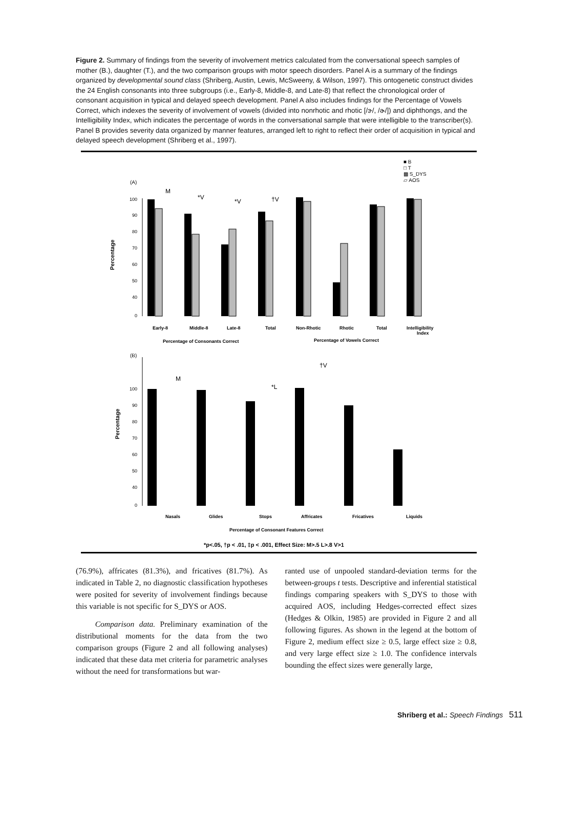Figure 2. Summary of findings from the severity of involvement metrics calculated from the conversational speech samples of mother (B.), daughter (T.), and the two comparison groups with motor speech disorders. Panel A is a summary of the findings organized by developmental sound class (Shriberg, Austin, Lewis, McSweeny, & Wilson, 1997). This ontogenetic construct divides the 24 English consonants into three subgroups (i.e., Early-8, Middle-8, and Late-8) that reflect the chronological order of consonant acquisition in typical and delayed speech development. Panel A also includes findings for the Percentage of Vowels Correct, which indexes the severity of involvement of vowels (divided into nonrhotic and rhotic [/ɝ/, /ɚ/]) and diphthongs, and the Intelligibility Index, which indicates the percentage of words in the conversational sample that were intelligible to the transcriber(s). Panel B provides severity data organized by manner features, arranged left to right to reflect their order of acquisition in typical and delayed speech development (Shriberg et al., 1997).
■ B
□ T
▩ S_DYS
▱ AOS
(A)
Percentage
100
90
80
70
60
50
40
0
Early-8
Middle-8
Late-8
Total
Non-Rhotic
Rhotic
Total
Intelligibility
Index
Percentage of Consonants Correct
Percentage of Vowels Correct
M
*V
*V
†V
(B)
Percentage
100
90
80
70
60
50
40
0
Nasals
Glides
Stops
Affricates
Fricatives
Liquids
Percentage of Consonant Features Correct
M
*L
†V
*p<.05, †p < .01, ‡p < .001, Effect Size: M>.5 L>.8 V>1
(76.9%), affricates (81.3%), and fricatives (81.7%). As indicated in Table 2, no diagnostic classification hypotheses were posited for severity of involvement findings because this variable is not specific for S_DYS or AOS.
Comparison data. Preliminary examination of the distributional moments for the data from the two comparison groups (Figure 2 and all following analyses) indicated that these data met criteria for parametric analyses without the need for transformations but war-
ranted use of unpooled standard-deviation terms for the between-groups t tests. Descriptive and inferential statistical findings comparing speakers with S_DYS to those with acquired AOS, including Hedges-corrected effect sizes (Hedges & Olkin, 1985) are provided in Figure 2 and all following figures. As shown in the legend at the bottom of Figure 2, medium effect size ≥ 0.5, large effect size ≥ 0.8, and very large effect size ≥ 1.0. The confidence intervals bounding the effect sizes were generally large,
Shriberg et al.: Speech Findings 511